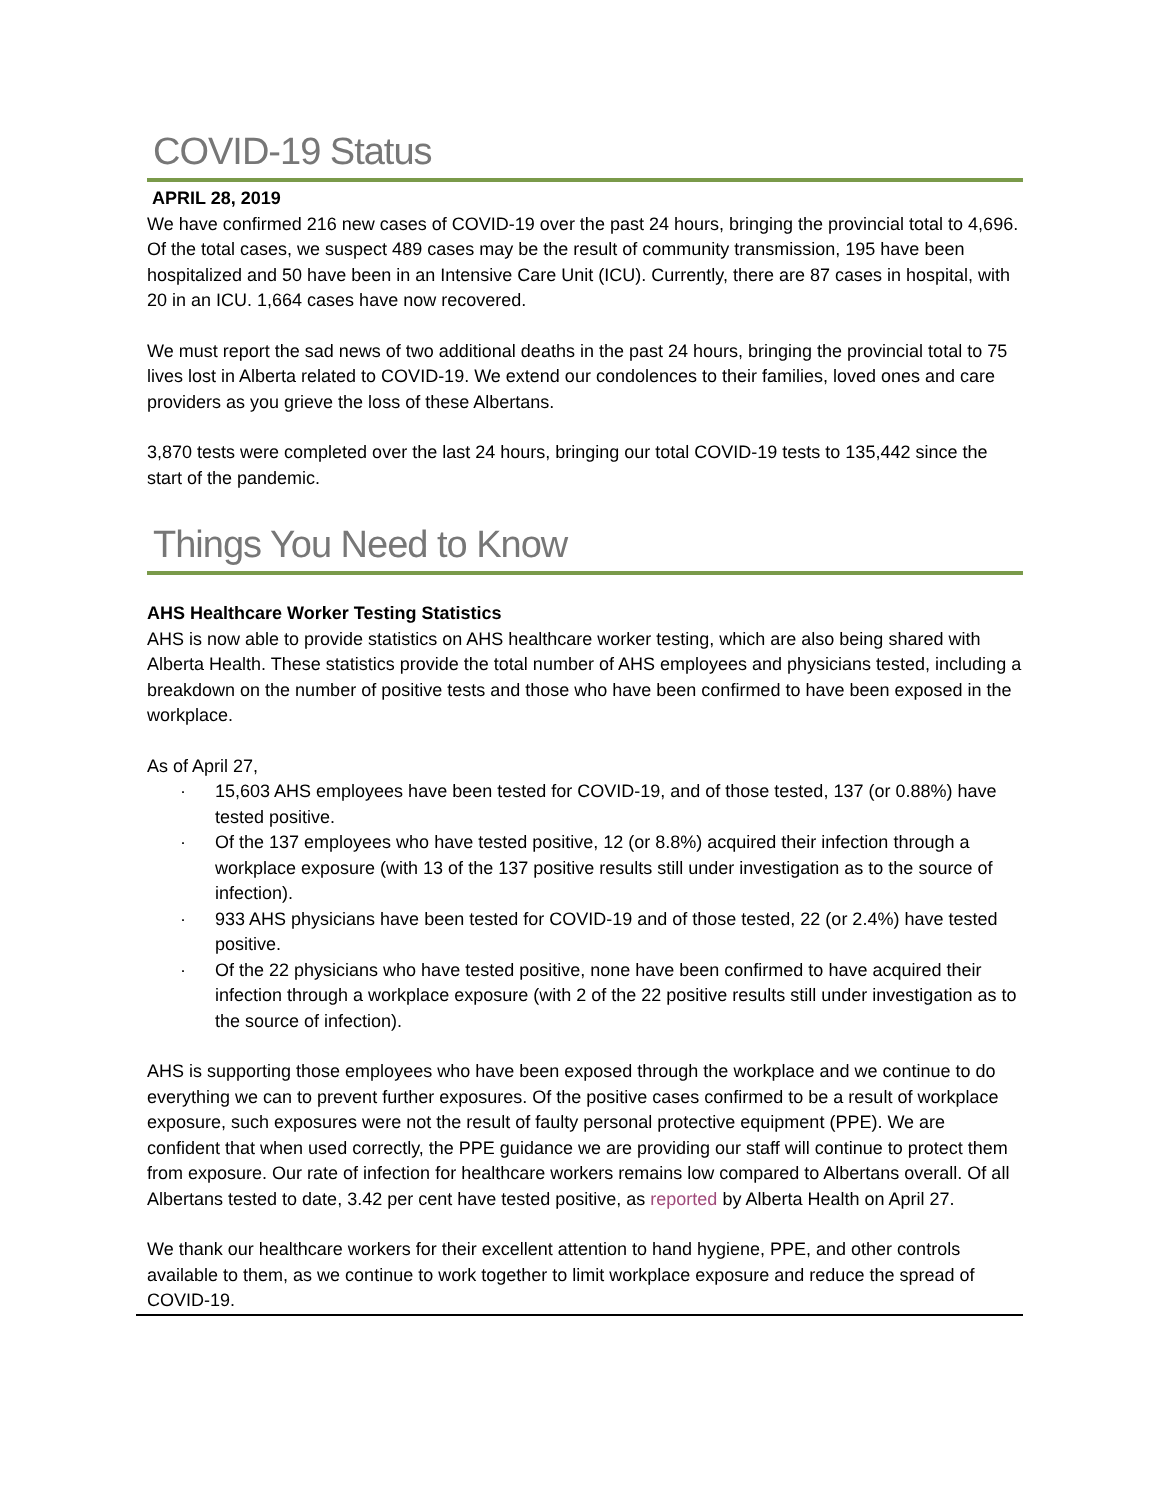COVID-19 Status
APRIL 28, 2019
We have confirmed 216 new cases of COVID-19 over the past 24 hours, bringing the provincial total to 4,696. Of the total cases, we suspect 489 cases may be the result of community transmission, 195 have been hospitalized and 50 have been in an Intensive Care Unit (ICU). Currently, there are 87 cases in hospital, with 20 in an ICU. 1,664 cases have now recovered.
We must report the sad news of two additional deaths in the past 24 hours, bringing the provincial total to 75 lives lost in Alberta related to COVID-19. We extend our condolences to their families, loved ones and care providers as you grieve the loss of these Albertans.
3,870 tests were completed over the last 24 hours, bringing our total COVID-19 tests to 135,442 since the start of the pandemic.
Things You Need to Know
AHS Healthcare Worker Testing Statistics
AHS is now able to provide statistics on AHS healthcare worker testing, which are also being shared with Alberta Health. These statistics provide the total number of AHS employees and physicians tested, including a breakdown on the number of positive tests and those who have been confirmed to have been exposed in the workplace.
As of April 27,
· 15,603 AHS employees have been tested for COVID-19, and of those tested, 137 (or 0.88%) have tested positive.
· Of the 137 employees who have tested positive, 12 (or 8.8%) acquired their infection through a workplace exposure (with 13 of the 137 positive results still under investigation as to the source of infection).
· 933 AHS physicians have been tested for COVID-19 and of those tested, 22 (or 2.4%) have tested positive.
· Of the 22 physicians who have tested positive, none have been confirmed to have acquired their infection through a workplace exposure (with 2 of the 22 positive results still under investigation as to the source of infection).
AHS is supporting those employees who have been exposed through the workplace and we continue to do everything we can to prevent further exposures. Of the positive cases confirmed to be a result of workplace exposure, such exposures were not the result of faulty personal protective equipment (PPE). We are confident that when used correctly, the PPE guidance we are providing our staff will continue to protect them from exposure. Our rate of infection for healthcare workers remains low compared to Albertans overall. Of all Albertans tested to date, 3.42 per cent have tested positive, as reported by Alberta Health on April 27.
We thank our healthcare workers for their excellent attention to hand hygiene, PPE, and other controls available to them, as we continue to work together to limit workplace exposure and reduce the spread of COVID-19.